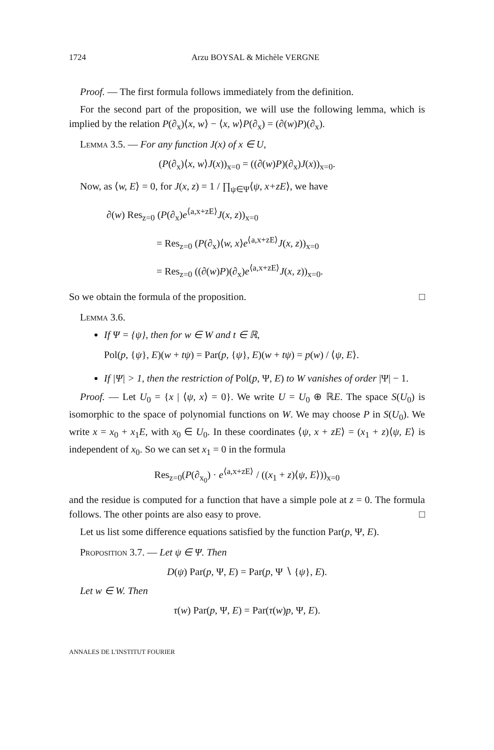1724 Arzu BOYSAL & Michèle VERGNE
Proof. — The first formula follows immediately from the definition.
For the second part of the proposition, we will use the following lemma, which is implied by the relation P(∂<sub>x</sub>)⟨x, w⟩ − ⟨x, w⟩P(∂<sub>x</sub>) = (∂(w)P)(∂<sub>x</sub>).
Lemma 3.5. — For any function J(x) of x ∈ U,
(P(∂<sub>x</sub>)⟨x, w⟩J(x))<sub>x=0</sub> = ((∂(w)P)(∂<sub>x</sub>)J(x))<sub>x=0</sub>.
Now, as ⟨w, E⟩ = 0, for J(x, z) = 1 / ∏<sub>ψ∈Ψ</sub>⟨ψ, x+zE⟩, we have
∂(w) Res<sub>z=0</sub> (P(∂<sub>x</sub>)e<sup>⟨a,x+zE⟩</sup>J(x, z))<sub>x=0</sub>
     = Res<sub>z=0</sub> (P(∂<sub>x</sub>)⟨w, x⟩e<sup>⟨a,x+zE⟩</sup>J(x, z))<sub>x=0</sub>
     = Res<sub>z=0</sub> ((∂(w)P)(∂<sub>x</sub>)e<sup>⟨a,x+zE⟩</sup>J(x, z))<sub>x=0</sub>.
So we obtain the formula of the proposition. □
Lemma 3.6.
If Ψ = {ψ}, then for w ∈ W and t ∈ ℝ,
Pol(p, {ψ}, E)(w + tψ) = Par(p, {ψ}, E)(w + tψ) = p(w) / ⟨ψ, E⟩.
If |Ψ| > 1, then the restriction of Pol(p, Ψ, E) to W vanishes of order |Ψ| − 1.
Proof. — Let U<sub>0</sub> = {x | ⟨ψ, x⟩ = 0}. We write U = U<sub>0</sub> ⊕ ℝE. The space S(U<sub>0</sub>) is isomorphic to the space of polynomial functions on W. We may choose P in S(U<sub>0</sub>). We write x = x<sub>0</sub> + x<sub>1</sub>E, with x<sub>0</sub> ∈ U<sub>0</sub>. In these coordinates ⟨ψ, x + zE⟩ = (x<sub>1</sub> + z)⟨ψ, E⟩ is independent of x<sub>0</sub>. So we can set x<sub>1</sub> = 0 in the formula
Res<sub>z=0</sub>(P(∂<sub>x<sub>0</sub></sub>) · e<sup>⟨a,x+zE⟩</sup> / ((x<sub>1</sub> + z)⟨ψ, E⟩))<sub>x=0</sub>
and the residue is computed for a function that have a simple pole at z = 0. The formula follows. The other points are also easy to prove. □
Let us list some difference equations satisfied by the function Par(p, Ψ, E).
Proposition 3.7. — Let ψ ∈ Ψ. Then
D(ψ) Par(p, Ψ, E) = Par(p, Ψ ∖ {ψ}, E).
Let w ∈ W. Then
τ(w) Par(p, Ψ, E) = Par(τ(w)p, Ψ, E).
ANNALES DE L'INSTITUT FOURIER